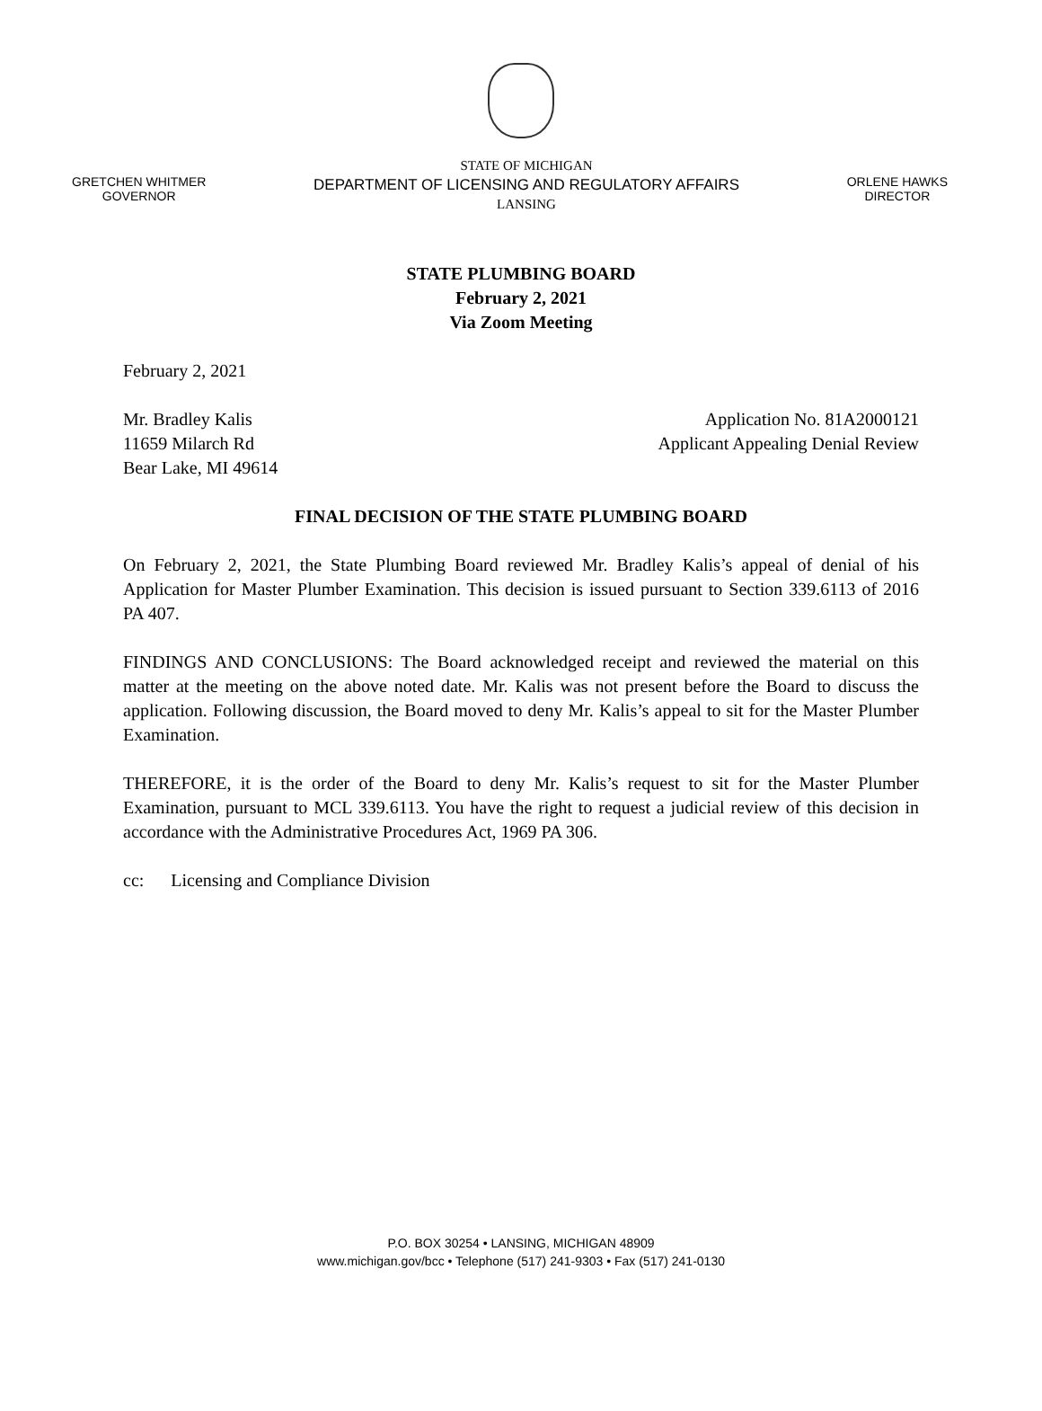GRETCHEN WHITMER
GOVERNOR
STATE OF MICHIGAN
DEPARTMENT OF LICENSING AND REGULATORY AFFAIRS
LANSING
ORLENE HAWKS
DIRECTOR
STATE PLUMBING BOARD
February 2, 2021
Via Zoom Meeting
February 2, 2021
Mr. Bradley Kalis
11659 Milarch Rd
Bear Lake, MI 49614
Application No. 81A2000121
Applicant Appealing Denial Review
FINAL DECISION OF THE STATE PLUMBING BOARD
On February 2, 2021, the State Plumbing Board reviewed Mr. Bradley Kalis’s appeal of denial of his Application for Master Plumber Examination. This decision is issued pursuant to Section 339.6113 of 2016 PA 407.
FINDINGS AND CONCLUSIONS: The Board acknowledged receipt and reviewed the material on this matter at the meeting on the above noted date. Mr. Kalis was not present before the Board to discuss the application. Following discussion, the Board moved to deny Mr. Kalis’s appeal to sit for the Master Plumber Examination.
THEREFORE, it is the order of the Board to deny Mr. Kalis’s request to sit for the Master Plumber Examination, pursuant to MCL 339.6113. You have the right to request a judicial review of this decision in accordance with the Administrative Procedures Act, 1969 PA 306.
cc: Licensing and Compliance Division
P.O. BOX 30254 • LANSING, MICHIGAN 48909
www.michigan.gov/bcc • Telephone (517) 241-9303 • Fax (517) 241-0130